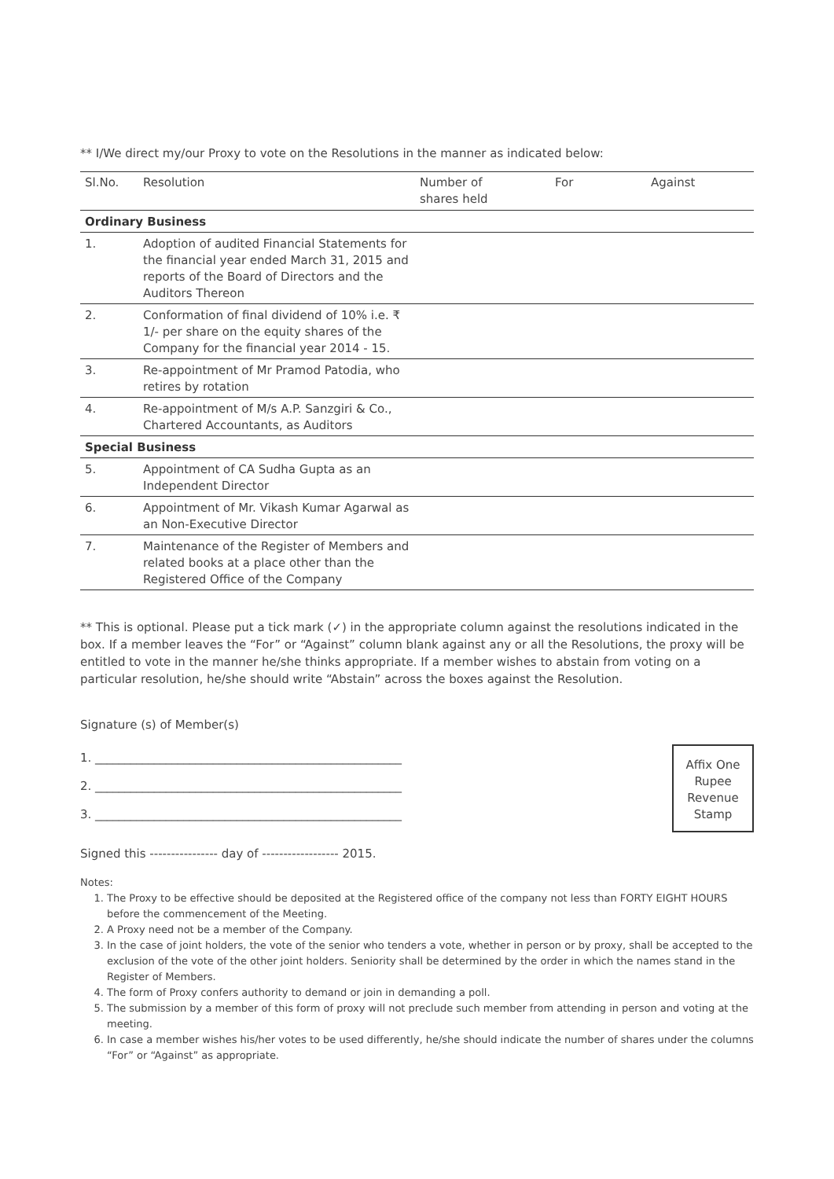** I/We direct my/our Proxy to vote on the Resolutions in the manner as indicated below:
| Sl.No. | Resolution | Number of shares held | For | Against |
| --- | --- | --- | --- | --- |
| Ordinary Business | | | | |
| 1. | Adoption of audited Financial Statements for the financial year ended March 31, 2015 and reports of the Board of Directors and the Auditors Thereon | | | |
| 2. | Conformation of final dividend of 10% i.e. ₹ 1/- per share on the equity shares of the Company for the financial year 2014 - 15. | | | |
| 3. | Re-appointment of Mr Pramod Patodia, who retires by rotation | | | |
| 4. | Re-appointment of M/s A.P. Sanzgiri & Co., Chartered Accountants, as Auditors | | | |
| Special Business | | | | |
| 5. | Appointment of CA Sudha Gupta as an Independent Director | | | |
| 6. | Appointment of Mr. Vikash Kumar Agarwal as an Non-Executive Director | | | |
| 7. | Maintenance of the Register of Members and related books at a place other than the Registered Office of the Company | | | |
** This is optional. Please put a tick mark (✓) in the appropriate column against the resolutions indicated in the box. If a member leaves the “For” or “Against” column blank against any or all the Resolutions, the proxy will be entitled to vote in the manner he/she thinks appropriate. If a member wishes to abstain from voting on a particular resolution, he/she should write “Abstain” across the boxes against the Resolution.
Signature (s) of Member(s)
1. ____________________________________________________
2. ____________________________________________________
3. ____________________________________________________
Affix One
Rupee
Revenue
Stamp
Signed this ---------------- day of ------------------ 2015.
Notes:
1. The Proxy to be effective should be deposited at the Registered office of the company not less than FORTY EIGHT HOURS before the commencement of the Meeting.
2. A Proxy need not be a member of the Company.
3. In the case of joint holders, the vote of the senior who tenders a vote, whether in person or by proxy, shall be accepted to the exclusion of the vote of the other joint holders. Seniority shall be determined by the order in which the names stand in the Register of Members.
4. The form of Proxy confers authority to demand or join in demanding a poll.
5. The submission by a member of this form of proxy will not preclude such member from attending in person and voting at the meeting.
6. In case a member wishes his/her votes to be used differently, he/she should indicate the number of shares under the columns “For” or “Against” as appropriate.